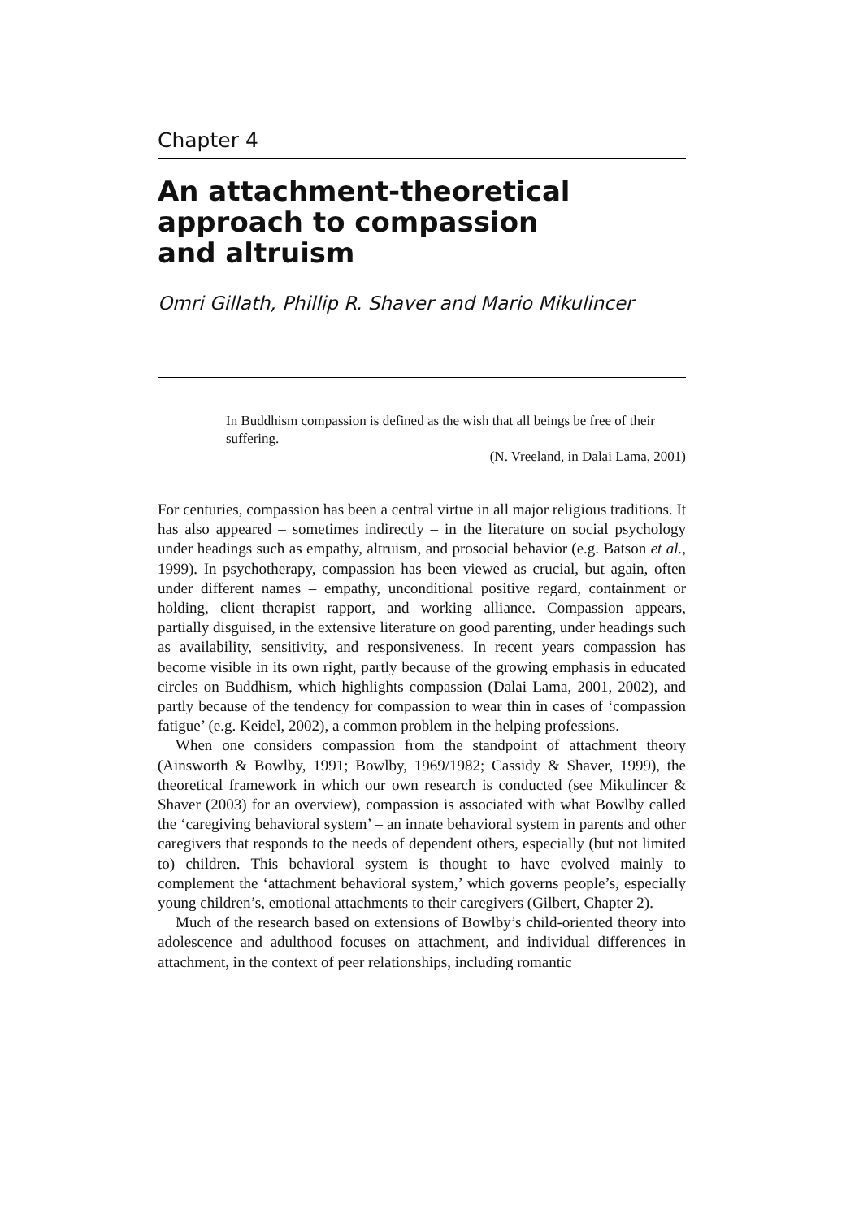Chapter 4
An attachment-theoretical
approach to compassion
and altruism
Omri Gillath, Phillip R. Shaver and Mario Mikulincer
In Buddhism compassion is defined as the wish that all beings be free of their suffering.
(N. Vreeland, in Dalai Lama, 2001)
For centuries, compassion has been a central virtue in all major religious traditions. It has also appeared – sometimes indirectly – in the literature on social psychology under headings such as empathy, altruism, and prosocial behavior (e.g. Batson et al., 1999). In psychotherapy, compassion has been viewed as crucial, but again, often under different names – empathy, unconditional positive regard, containment or holding, client–therapist rapport, and working alliance. Compassion appears, partially disguised, in the extensive literature on good parenting, under headings such as availability, sensitivity, and responsiveness. In recent years compassion has become visible in its own right, partly because of the growing emphasis in educated circles on Buddhism, which highlights compassion (Dalai Lama, 2001, 2002), and partly because of the tendency for compassion to wear thin in cases of ‘compassion fatigue’ (e.g. Keidel, 2002), a common problem in the helping professions.
When one considers compassion from the standpoint of attachment theory (Ainsworth & Bowlby, 1991; Bowlby, 1969/1982; Cassidy & Shaver, 1999), the theoretical framework in which our own research is conducted (see Mikulincer & Shaver (2003) for an overview), compassion is associated with what Bowlby called the ‘caregiving behavioral system’ – an innate behavioral system in parents and other caregivers that responds to the needs of dependent others, especially (but not limited to) children. This behavioral system is thought to have evolved mainly to complement the ‘attachment behavioral system,’ which governs people’s, especially young children’s, emotional attachments to their caregivers (Gilbert, Chapter 2).
Much of the research based on extensions of Bowlby’s child-oriented theory into adolescence and adulthood focuses on attachment, and individual differences in attachment, in the context of peer relationships, including romantic